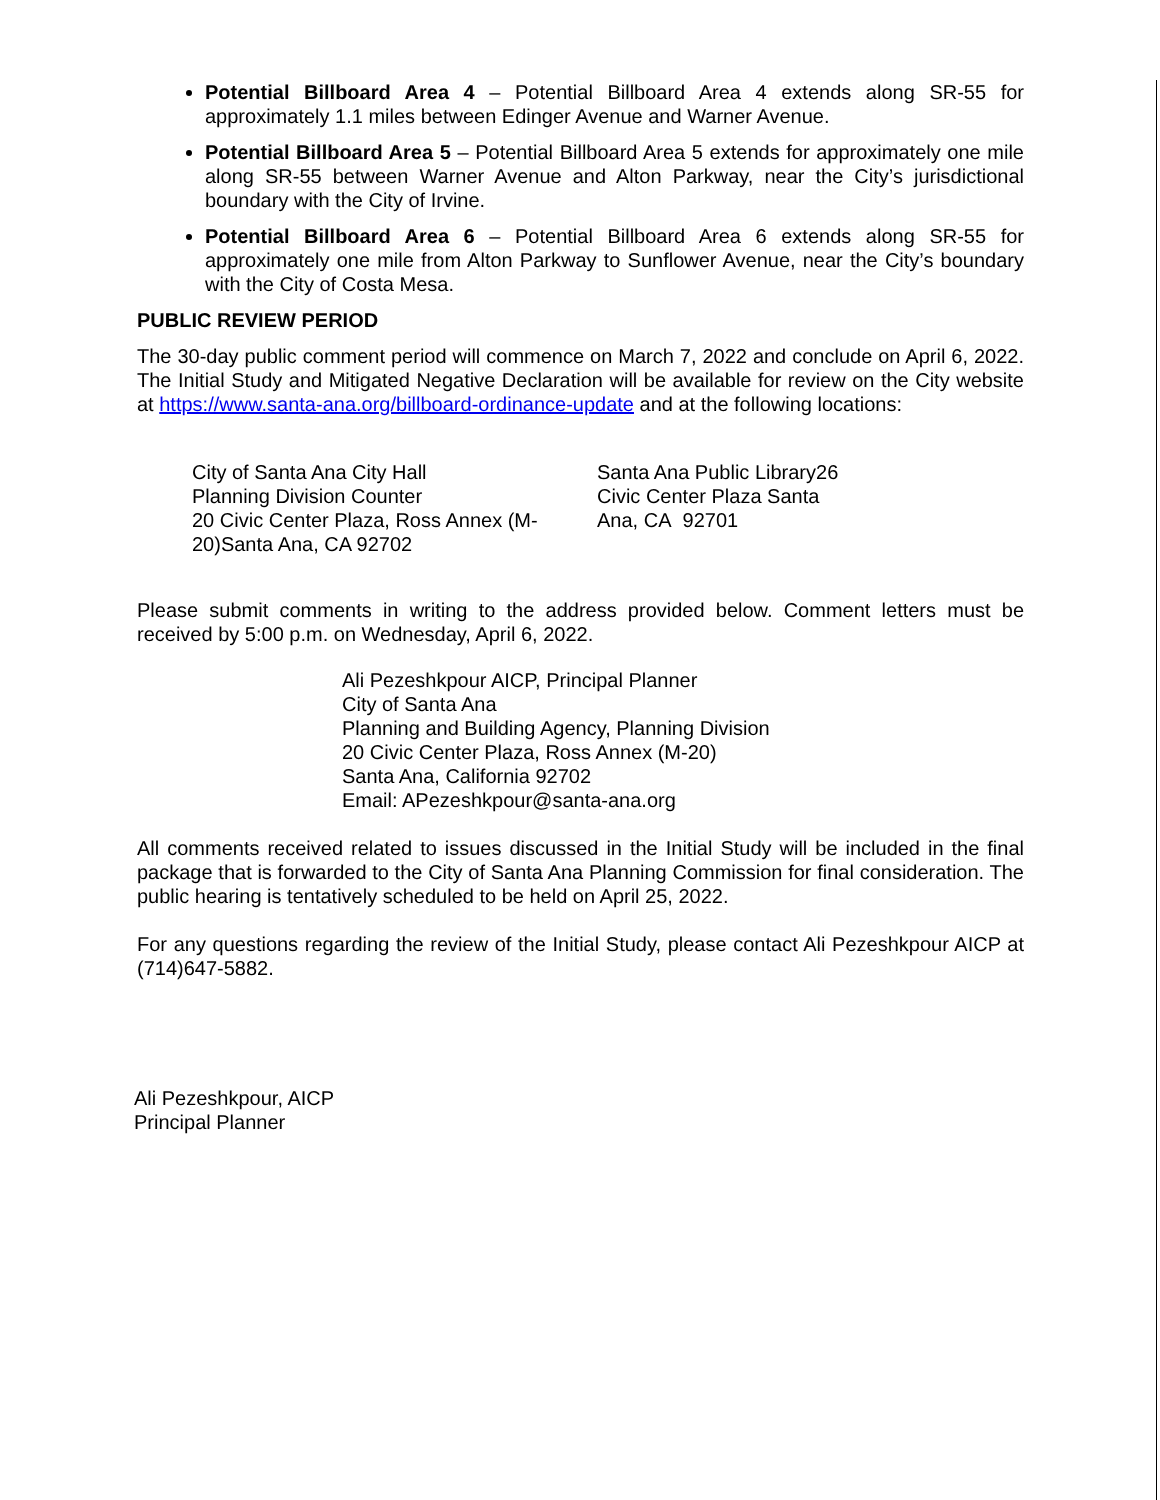Potential Billboard Area 4 – Potential Billboard Area 4 extends along SR-55 for approximately 1.1 miles between Edinger Avenue and Warner Avenue.
Potential Billboard Area 5 – Potential Billboard Area 5 extends for approximately one mile along SR-55 between Warner Avenue and Alton Parkway, near the City’s jurisdictional boundary with the City of Irvine.
Potential Billboard Area 6 – Potential Billboard Area 6 extends along SR-55 for approximately one mile from Alton Parkway to Sunflower Avenue, near the City’s boundary with the City of Costa Mesa.
PUBLIC REVIEW PERIOD
The 30-day public comment period will commence on March 7, 2022 and conclude on April 6, 2022. The Initial Study and Mitigated Negative Declaration will be available for review on the City website at https://www.santa-ana.org/billboard-ordinance-update and at the following locations:
City of Santa Ana City Hall
Planning Division Counter
20 Civic Center Plaza, Ross Annex (M-20)Santa Ana, CA 92702
Santa Ana Public Library26
Civic Center Plaza Santa
Ana, CA 92701
Please submit comments in writing to the address provided below. Comment letters must be received by 5:00 p.m. on Wednesday, April 6, 2022.
Ali Pezeshkpour AICP, Principal Planner
City of Santa Ana
Planning and Building Agency, Planning Division
20 Civic Center Plaza, Ross Annex (M-20)
Santa Ana, California 92702
Email: APezeshkpour@santa-ana.org
All comments received related to issues discussed in the Initial Study will be included in the final package that is forwarded to the City of Santa Ana Planning Commission for final consideration. The public hearing is tentatively scheduled to be held on April 25, 2022.
For any questions regarding the review of the Initial Study, please contact Ali Pezeshkpour AICP at (714)647-5882.
Ali Pezeshkpour, AICP
Principal Planner